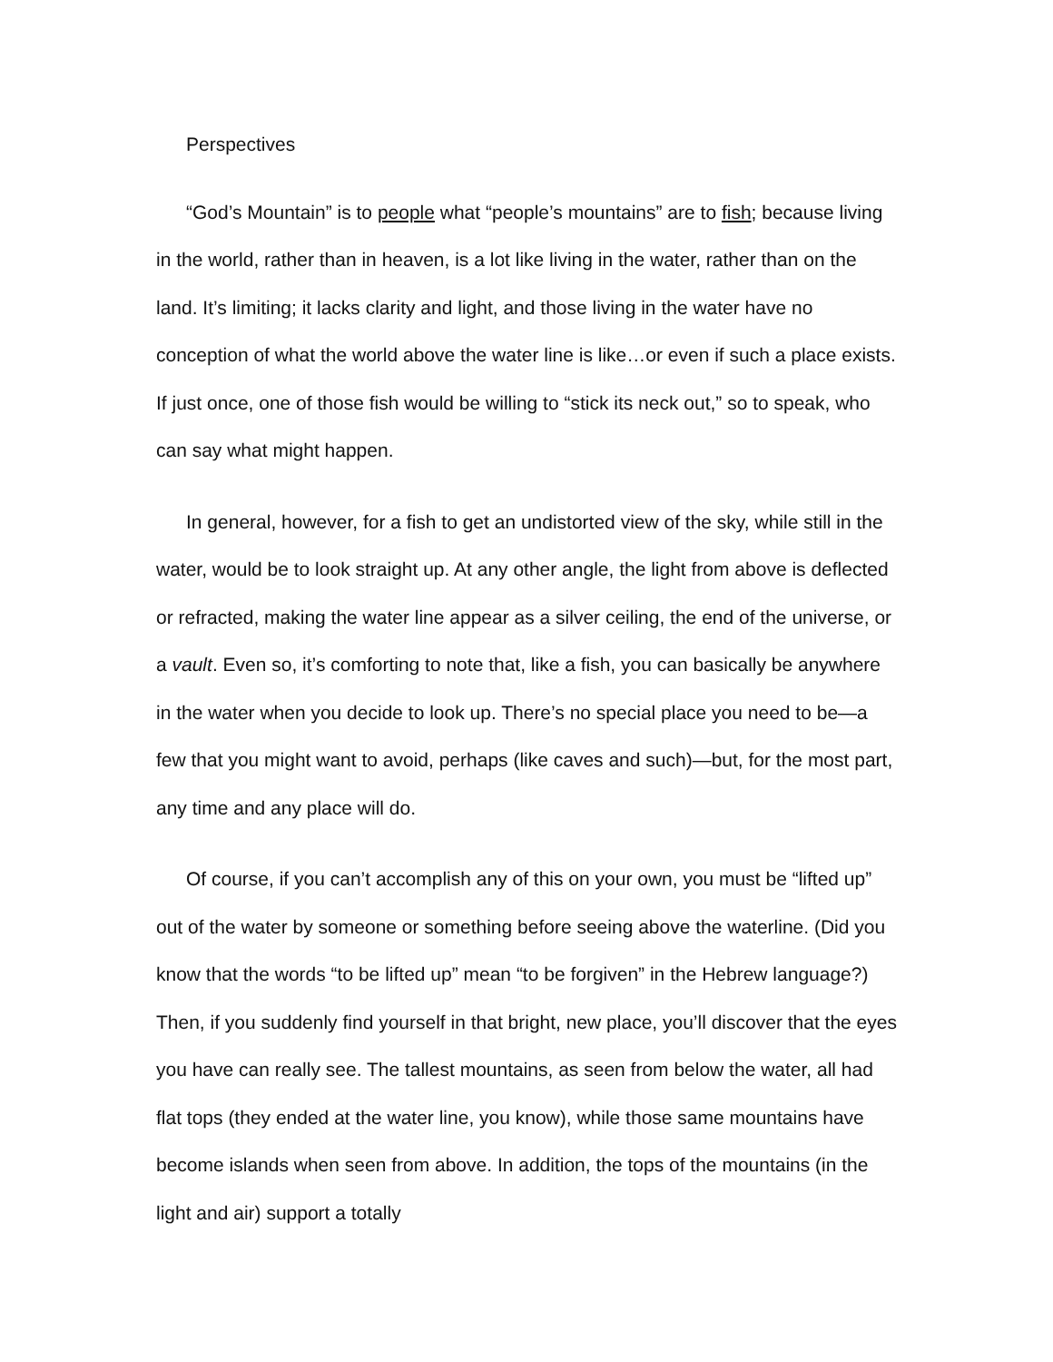Perspectives
“God’s Mountain” is to people what “people’s mountains” are to fish; because living in the world, rather than in heaven, is a lot like living in the water, rather than on the land. It’s limiting; it lacks clarity and light, and those living in the water have no conception of what the world above the water line is like…or even if such a place exists. If just once, one of those fish would be willing to “stick its neck out,” so to speak, who can say what might happen.
In general, however, for a fish to get an undistorted view of the sky, while still in the water, would be to look straight up. At any other angle, the light from above is deflected or refracted, making the water line appear as a silver ceiling, the end of the universe, or a vault. Even so, it’s comforting to note that, like a fish, you can basically be anywhere in the water when you decide to look up. There’s no special place you need to be—a few that you might want to avoid, perhaps (like caves and such)—but, for the most part, any time and any place will do.
Of course, if you can’t accomplish any of this on your own, you must be “lifted up” out of the water by someone or something before seeing above the waterline. (Did you know that the words “to be lifted up” mean “to be forgiven” in the Hebrew language?) Then, if you suddenly find yourself in that bright, new place, you’ll discover that the eyes you have can really see. The tallest mountains, as seen from below the water, all had flat tops (they ended at the water line, you know), while those same mountains have become islands when seen from above. In addition, the tops of the mountains (in the light and air) support a totally